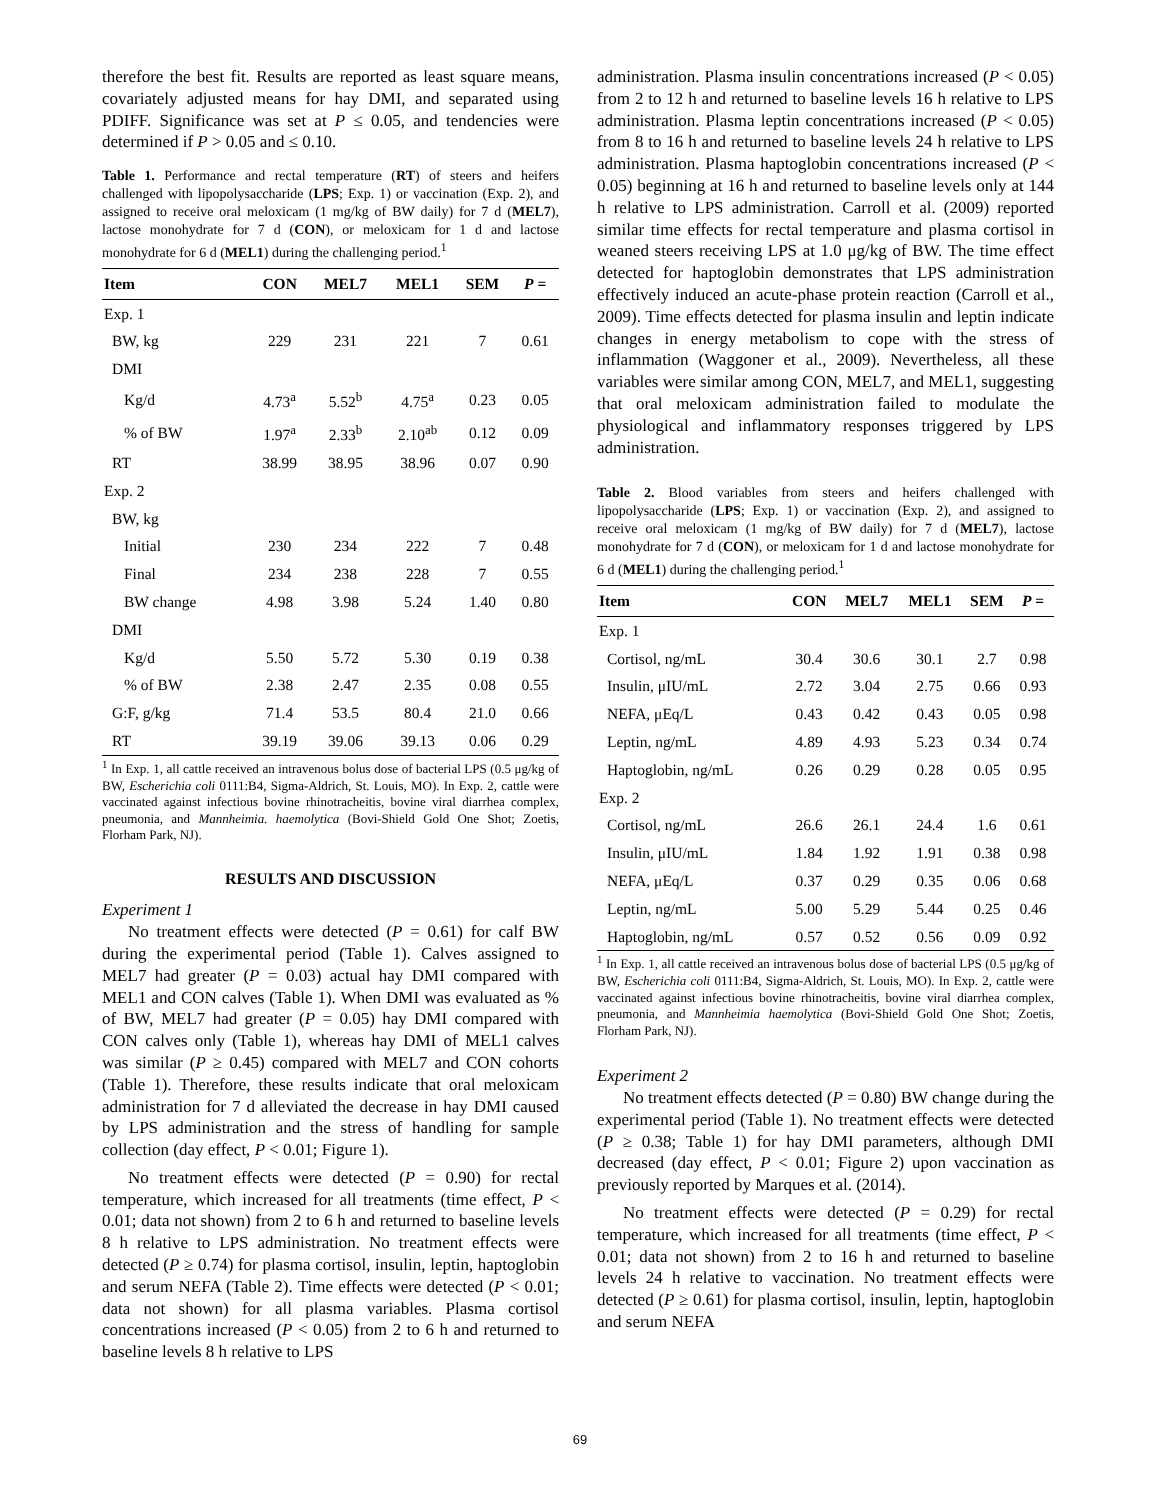therefore the best fit. Results are reported as least square means, covariately adjusted means for hay DMI, and separated using PDIFF. Significance was set at P ≤ 0.05, and tendencies were determined if P > 0.05 and ≤ 0.10.
Table 1. Performance and rectal temperature (RT) of steers and heifers challenged with lipopolysaccharide (LPS; Exp. 1) or vaccination (Exp. 2), and assigned to receive oral meloxicam (1 mg/kg of BW daily) for 7 d (MEL7), lactose monohydrate for 7 d (CON), or meloxicam for 1 d and lactose monohydrate for 6 d (MEL1) during the challenging period.<sup>1</sup>
| Item | CON | MEL7 | MEL1 | SEM | P = |
| --- | --- | --- | --- | --- | --- |
| Exp. 1 | | | | | |
| BW, kg | 229 | 231 | 221 | 7 | 0.61 |
| DMI | | | | | |
| Kg/d | 4.73<sup>a</sup> | 5.52<sup>b</sup> | 4.75<sup>a</sup> | 0.23 | 0.05 |
| % of BW | 1.97<sup>a</sup> | 2.33<sup>b</sup> | 2.10<sup>ab</sup> | 0.12 | 0.09 |
| RT | 38.99 | 38.95 | 38.96 | 0.07 | 0.90 |
| Exp. 2 | | | | | |
| BW, kg | | | | | |
| Initial | 230 | 234 | 222 | 7 | 0.48 |
| Final | 234 | 238 | 228 | 7 | 0.55 |
| BW change | 4.98 | 3.98 | 5.24 | 1.40 | 0.80 |
| DMI | | | | | |
| Kg/d | 5.50 | 5.72 | 5.30 | 0.19 | 0.38 |
| % of BW | 2.38 | 2.47 | 2.35 | 0.08 | 0.55 |
| G:F, g/kg | 71.4 | 53.5 | 80.4 | 21.0 | 0.66 |
| RT | 39.19 | 39.06 | 39.13 | 0.06 | 0.29 |
<sup>1</sup> In Exp. 1, all cattle received an intravenous bolus dose of bacterial LPS (0.5 μg/kg of BW, Escherichia coli 0111:B4, Sigma-Aldrich, St. Louis, MO). In Exp. 2, cattle were vaccinated against infectious bovine rhinotracheitis, bovine viral diarrhea complex, pneumonia, and Mannheimia. haemolytica (Bovi-Shield Gold One Shot; Zoetis, Florham Park, NJ).
RESULTS AND DISCUSSION
Experiment 1
No treatment effects were detected (P = 0.61) for calf BW during the experimental period (Table 1). Calves assigned to MEL7 had greater (P = 0.03) actual hay DMI compared with MEL1 and CON calves (Table 1). When DMI was evaluated as % of BW, MEL7 had greater (P = 0.05) hay DMI compared with CON calves only (Table 1), whereas hay DMI of MEL1 calves was similar (P ≥ 0.45) compared with MEL7 and CON cohorts (Table 1). Therefore, these results indicate that oral meloxicam administration for 7 d alleviated the decrease in hay DMI caused by LPS administration and the stress of handling for sample collection (day effect, P < 0.01; Figure 1).
No treatment effects were detected (P = 0.90) for rectal temperature, which increased for all treatments (time effect, P < 0.01; data not shown) from 2 to 6 h and returned to baseline levels 8 h relative to LPS administration. No treatment effects were detected (P ≥ 0.74) for plasma cortisol, insulin, leptin, haptoglobin and serum NEFA (Table 2). Time effects were detected (P < 0.01; data not shown) for all plasma variables. Plasma cortisol concentrations increased (P < 0.05) from 2 to 6 h and returned to baseline levels 8 h relative to LPS
administration. Plasma insulin concentrations increased (P < 0.05) from 2 to 12 h and returned to baseline levels 16 h relative to LPS administration. Plasma leptin concentrations increased (P < 0.05) from 8 to 16 h and returned to baseline levels 24 h relative to LPS administration. Plasma haptoglobin concentrations increased (P < 0.05) beginning at 16 h and returned to baseline levels only at 144 h relative to LPS administration. Carroll et al. (2009) reported similar time effects for rectal temperature and plasma cortisol in weaned steers receiving LPS at 1.0 μg/kg of BW. The time effect detected for haptoglobin demonstrates that LPS administration effectively induced an acute-phase protein reaction (Carroll et al., 2009). Time effects detected for plasma insulin and leptin indicate changes in energy metabolism to cope with the stress of inflammation (Waggoner et al., 2009). Nevertheless, all these variables were similar among CON, MEL7, and MEL1, suggesting that oral meloxicam administration failed to modulate the physiological and inflammatory responses triggered by LPS administration.
Table 2. Blood variables from steers and heifers challenged with lipopolysaccharide (LPS; Exp. 1) or vaccination (Exp. 2), and assigned to receive oral meloxicam (1 mg/kg of BW daily) for 7 d (MEL7), lactose monohydrate for 7 d (CON), or meloxicam for 1 d and lactose monohydrate for 6 d (MEL1) during the challenging period.<sup>1</sup>
| Item | CON | MEL7 | MEL1 | SEM | P = |
| --- | --- | --- | --- | --- | --- |
| Exp. 1 | | | | | |
| Cortisol, ng/mL | 30.4 | 30.6 | 30.1 | 2.7 | 0.98 |
| Insulin, μIU/mL | 2.72 | 3.04 | 2.75 | 0.66 | 0.93 |
| NEFA, μEq/L | 0.43 | 0.42 | 0.43 | 0.05 | 0.98 |
| Leptin, ng/mL | 4.89 | 4.93 | 5.23 | 0.34 | 0.74 |
| Haptoglobin, ng/mL | 0.26 | 0.29 | 0.28 | 0.05 | 0.95 |
| Exp. 2 | | | | | |
| Cortisol, ng/mL | 26.6 | 26.1 | 24.4 | 1.6 | 0.61 |
| Insulin, μIU/mL | 1.84 | 1.92 | 1.91 | 0.38 | 0.98 |
| NEFA, μEq/L | 0.37 | 0.29 | 0.35 | 0.06 | 0.68 |
| Leptin, ng/mL | 5.00 | 5.29 | 5.44 | 0.25 | 0.46 |
| Haptoglobin, ng/mL | 0.57 | 0.52 | 0.56 | 0.09 | 0.92 |
<sup>1</sup> In Exp. 1, all cattle received an intravenous bolus dose of bacterial LPS (0.5 μg/kg of BW, Escherichia coli 0111:B4, Sigma-Aldrich, St. Louis, MO). In Exp. 2, cattle were vaccinated against infectious bovine rhinotracheitis, bovine viral diarrhea complex, pneumonia, and Mannheimia haemolytica (Bovi-Shield Gold One Shot; Zoetis, Florham Park, NJ).
Experiment 2
No treatment effects detected (P = 0.80) BW change during the experimental period (Table 1). No treatment effects were detected (P ≥ 0.38; Table 1) for hay DMI parameters, although DMI decreased (day effect, P < 0.01; Figure 2) upon vaccination as previously reported by Marques et al. (2014).
No treatment effects were detected (P = 0.29) for rectal temperature, which increased for all treatments (time effect, P < 0.01; data not shown) from 2 to 16 h and returned to baseline levels 24 h relative to vaccination. No treatment effects were detected (P ≥ 0.61) for plasma cortisol, insulin, leptin, haptoglobin and serum NEFA
69